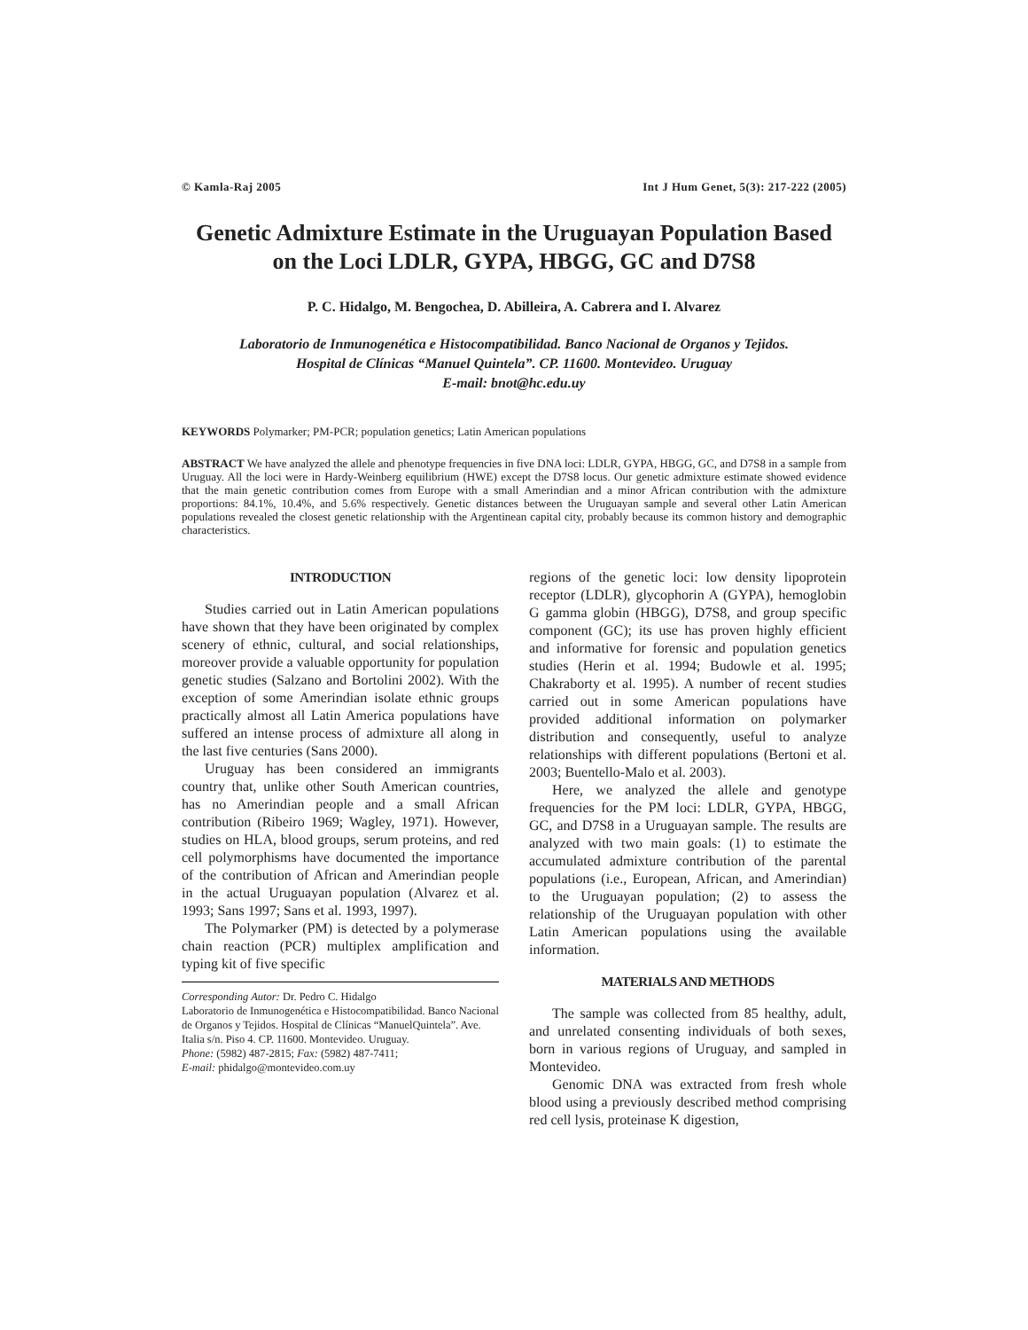© Kamla-Raj 2005 Int J Hum Genet, 5(3): 217-222 (2005)
Genetic Admixture Estimate in the Uruguayan Population Based
on the Loci LDLR, GYPA, HBGG, GC and D7S8
P. C. Hidalgo, M. Bengochea, D. Abilleira, A. Cabrera and I. Alvarez
Laboratorio de Inmunogenética e Histocompatibilidad. Banco Nacional de Organos y Tejidos.
Hospital de Clínicas “Manuel Quintela”. CP. 11600. Montevideo. Uruguay
E-mail: bnot@hc.edu.uy
KEYWORDS Polymarker; PM-PCR; population genetics; Latin American populations
ABSTRACT We have analyzed the allele and phenotype frequencies in five DNA loci: LDLR, GYPA, HBGG, GC, and D7S8 in a sample from Uruguay. All the loci were in Hardy-Weinberg equilibrium (HWE) except the D7S8 locus. Our genetic admixture estimate showed evidence that the main genetic contribution comes from Europe with a small Amerindian and a minor African contribution with the admixture proportions: 84.1%, 10.4%, and 5.6% respectively. Genetic distances between the Uruguayan sample and several other Latin American populations revealed the closest genetic relationship with the Argentinean capital city, probably because its common history and demographic characteristics.
INTRODUCTION
Studies carried out in Latin American populations have shown that they have been originated by complex scenery of ethnic, cultural, and social relationships, moreover provide a valuable opportunity for population genetic studies (Salzano and Bortolini 2002). With the exception of some Amerindian isolate ethnic groups practically almost all Latin America populations have suffered an intense process of admixture all along in the last five centuries (Sans 2000).
Uruguay has been considered an immigrants country that, unlike other South American countries, has no Amerindian people and a small African contribution (Ribeiro 1969; Wagley, 1971). However, studies on HLA, blood groups, serum proteins, and red cell polymorphisms have documented the importance of the contribution of African and Amerindian people in the actual Uruguayan population (Alvarez et al. 1993; Sans 1997; Sans et al. 1993, 1997).
The Polymarker (PM) is detected by a polymerase chain reaction (PCR) multiplex amplification and typing kit of five specific
Corresponding Autor: Dr. Pedro C. Hidalgo
Laboratorio de Inmunogenética e Histocompatibilidad. Banco Nacional de Organos y Tejidos. Hospital de Clínicas “ManuelQuintela”. Ave. Italia s/n. Piso 4. CP. 11600. Montevideo. Uruguay.
Phone: (5982) 487-2815; Fax: (5982) 487-7411;
E-mail: phidalgo@montevideo.com.uy
regions of the genetic loci: low density lipoprotein receptor (LDLR), glycophorin A (GYPA), hemoglobin G gamma globin (HBGG), D7S8, and group specific component (GC); its use has proven highly efficient and informative for forensic and population genetics studies (Herin et al. 1994; Budowle et al. 1995; Chakraborty et al. 1995). A number of recent studies carried out in some American populations have provided additional information on polymarker distribution and consequently, useful to analyze relationships with different populations (Bertoni et al. 2003; Buentello-Malo et al. 2003).
Here, we analyzed the allele and genotype frequencies for the PM loci: LDLR, GYPA, HBGG, GC, and D7S8 in a Uruguayan sample. The results are analyzed with two main goals: (1) to estimate the accumulated admixture contribution of the parental populations (i.e., European, African, and Amerindian) to the Uruguayan population; (2) to assess the relationship of the Uruguayan population with other Latin American populations using the available information.
MATERIALS AND METHODS
The sample was collected from 85 healthy, adult, and unrelated consenting individuals of both sexes, born in various regions of Uruguay, and sampled in Montevideo.
Genomic DNA was extracted from fresh whole blood using a previously described method comprising red cell lysis, proteinase K digestion,